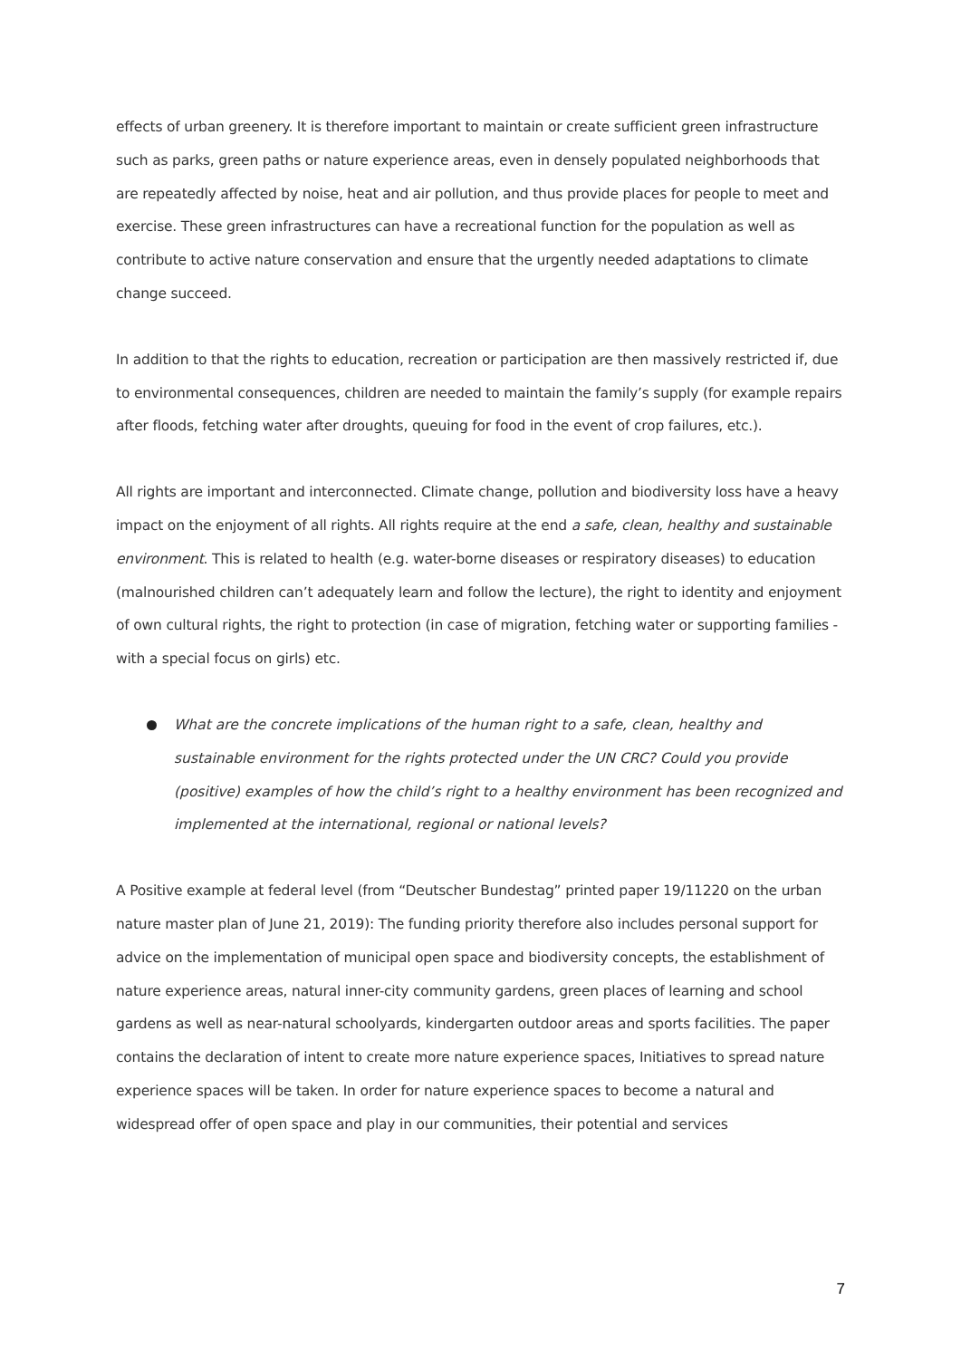effects of urban greenery. It is therefore important to maintain or create sufficient green infrastructure such as parks, green paths or nature experience areas, even in densely populated neighborhoods that are repeatedly affected by noise, heat and air pollution, and thus provide places for people to meet and exercise. These green infrastructures can have a recreational function for the population as well as contribute to active nature conservation and ensure that the urgently needed adaptations to climate change succeed.
In addition to that the rights to education, recreation or participation are then massively restricted if, due to environmental consequences, children are needed to maintain the family’s supply (for example repairs after floods, fetching water after droughts, queuing for food in the event of crop failures, etc.).
All rights are important and interconnected. Climate change, pollution and biodiversity loss have a heavy impact on the enjoyment of all rights. All rights require at the end a safe, clean, healthy and sustainable environment. This is related to health (e.g. water-borne diseases or respiratory diseases) to education (malnourished children can’t adequately learn and follow the lecture), the right to identity and enjoyment of own cultural rights, the right to protection (in case of migration, fetching water or supporting families - with a special focus on girls) etc.
What are the concrete implications of the human right to a safe, clean, healthy and sustainable environment for the rights protected under the UN CRC? Could you provide (positive) examples of how the child’s right to a healthy environment has been recognized and implemented at the international, regional or national levels?
A Positive example at federal level (from “Deutscher Bundestag” printed paper 19/11220 on the urban nature master plan of June 21, 2019): The funding priority therefore also includes personal support for advice on the implementation of municipal open space and biodiversity concepts, the establishment of nature experience areas, natural inner-city community gardens, green places of learning and school gardens as well as near-natural schoolyards, kindergarten outdoor areas and sports facilities. The paper contains the declaration of intent to create more nature experience spaces, Initiatives to spread nature experience spaces will be taken. In order for nature experience spaces to become a natural and widespread offer of open space and play in our communities, their potential and services
7